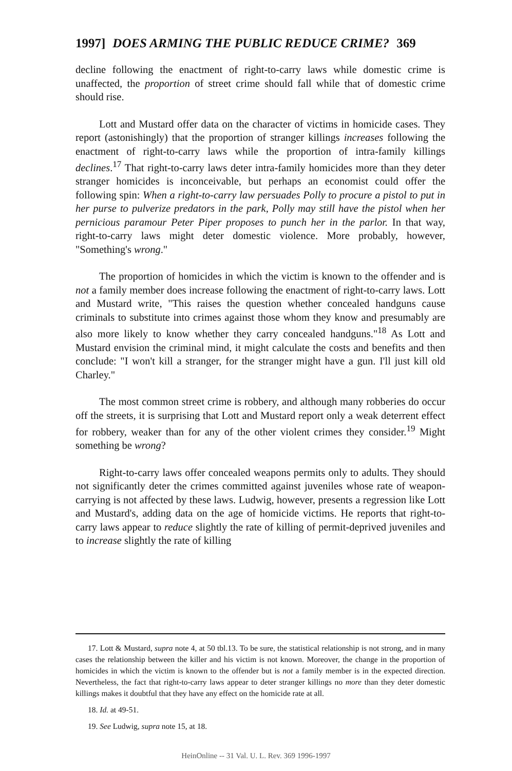1997] DOES ARMING THE PUBLIC REDUCE CRIME? 369
decline following the enactment of right-to-carry laws while domestic crime is unaffected, the proportion of street crime should fall while that of domestic crime should rise.
Lott and Mustard offer data on the character of victims in homicide cases. They report (astonishingly) that the proportion of stranger killings increases following the enactment of right-to-carry laws while the proportion of intra-family killings declines.<sup>17</sup> That right-to-carry laws deter intra-family homicides more than they deter stranger homicides is inconceivable, but perhaps an economist could offer the following spin: When a right-to-carry law persuades Polly to procure a pistol to put in her purse to pulverize predators in the park, Polly may still have the pistol when her pernicious paramour Peter Piper proposes to punch her in the parlor. In that way, right-to-carry laws might deter domestic violence. More probably, however, "Something's wrong."
The proportion of homicides in which the victim is known to the offender and is not a family member does increase following the enactment of right-to-carry laws. Lott and Mustard write, "This raises the question whether concealed handguns cause criminals to substitute into crimes against those whom they know and presumably are also more likely to know whether they carry concealed handguns."<sup>18</sup> As Lott and Mustard envision the criminal mind, it might calculate the costs and benefits and then conclude: "I won't kill a stranger, for the stranger might have a gun. I'll just kill old Charley."
The most common street crime is robbery, and although many robberies do occur off the streets, it is surprising that Lott and Mustard report only a weak deterrent effect for robbery, weaker than for any of the other violent crimes they consider.<sup>19</sup> Might something be wrong?
Right-to-carry laws offer concealed weapons permits only to adults. They should not significantly deter the crimes committed against juveniles whose rate of weapon-carrying is not affected by these laws. Ludwig, however, presents a regression like Lott and Mustard's, adding data on the age of homicide victims. He reports that right-to-carry laws appear to reduce slightly the rate of killing of permit-deprived juveniles and to increase slightly the rate of killing
17. Lott & Mustard, supra note 4, at 50 tbl.13. To be sure, the statistical relationship is not strong, and in many cases the relationship between the killer and his victim is not known. Moreover, the change in the proportion of homicides in which the victim is known to the offender but is not a family member is in the expected direction. Nevertheless, the fact that right-to-carry laws appear to deter stranger killings no more than they deter domestic killings makes it doubtful that they have any effect on the homicide rate at all.
18. Id. at 49-51.
19. See Ludwig, supra note 15, at 18.
HeinOnline -- 31 Val. U. L. Rev. 369 1996-1997